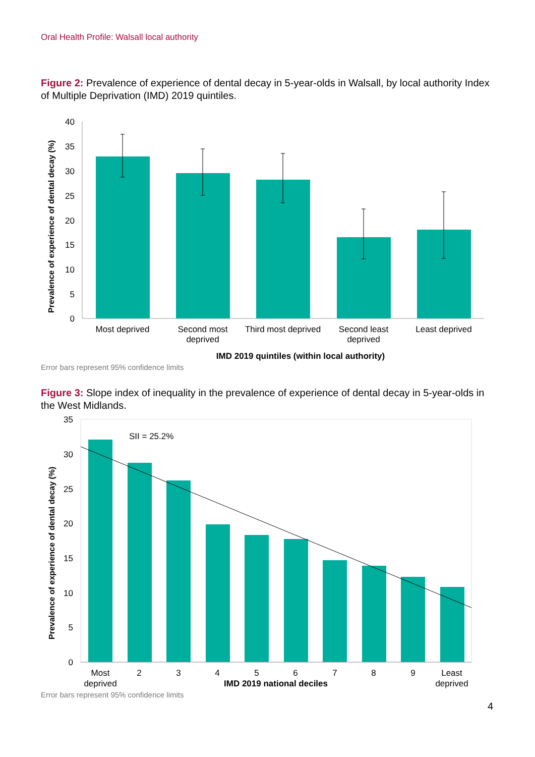Oral Health Profile: Walsall local authority
Figure 2: Prevalence of experience of dental decay in 5-year-olds in Walsall, by local authority Index of Multiple Deprivation (IMD) 2019 quintiles.
40
35
30
25
20
15
10
5
0
Prevalence of experience of dental decay (%)
Most deprived
Second most
deprived
Third most deprived
Second least
deprived
Least deprived
IMD 2019 quintiles (within local authority)
Error bars represent 95% confidence limits
Figure 3: Slope index of inequality in the prevalence of experience of dental decay in 5-year-olds in the West Midlands.
35
30
25
20
15
10
5
0
Prevalence of experience of dental decay (%)
SII = 25.2%
Most
deprived
2
3
4
5
6
7
8
9
Least
deprived
IMD 2019 national deciles
Error bars represent 95% confidence limits
4